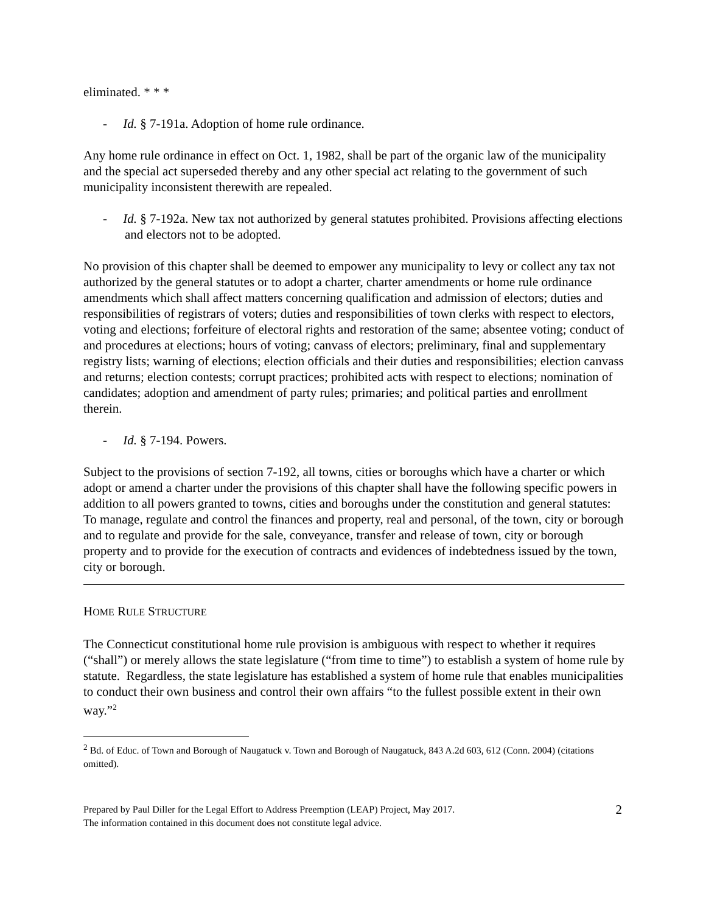eliminated. * * *
- Id. § 7-191a. Adoption of home rule ordinance.
Any home rule ordinance in effect on Oct. 1, 1982, shall be part of the organic law of the municipality and the special act superseded thereby and any other special act relating to the government of such municipality inconsistent therewith are repealed.
- Id. § 7-192a. New tax not authorized by general statutes prohibited. Provisions affecting elections and electors not to be adopted.
No provision of this chapter shall be deemed to empower any municipality to levy or collect any tax not authorized by the general statutes or to adopt a charter, charter amendments or home rule ordinance amendments which shall affect matters concerning qualification and admission of electors; duties and responsibilities of registrars of voters; duties and responsibilities of town clerks with respect to electors, voting and elections; forfeiture of electoral rights and restoration of the same; absentee voting; conduct of and procedures at elections; hours of voting; canvass of electors; preliminary, final and supplementary registry lists; warning of elections; election officials and their duties and responsibilities; election canvass and returns; election contests; corrupt practices; prohibited acts with respect to elections; nomination of candidates; adoption and amendment of party rules; primaries; and political parties and enrollment therein.
- Id. § 7-194. Powers.
Subject to the provisions of section 7-192, all towns, cities or boroughs which have a charter or which adopt or amend a charter under the provisions of this chapter shall have the following specific powers in addition to all powers granted to towns, cities and boroughs under the constitution and general statutes: To manage, regulate and control the finances and property, real and personal, of the town, city or borough and to regulate and provide for the sale, conveyance, transfer and release of town, city or borough property and to provide for the execution of contracts and evidences of indebtedness issued by the town, city or borough.
HOME RULE STRUCTURE
The Connecticut constitutional home rule provision is ambiguous with respect to whether it requires (“shall”) or merely allows the state legislature (“from time to time”) to establish a system of home rule by statute. Regardless, the state legislature has established a system of home rule that enables municipalities to conduct their own business and control their own affairs “to the fullest possible extent in their own way.”<sup>2</sup>
<sup>2</sup> Bd. of Educ. of Town and Borough of Naugatuck v. Town and Borough of Naugatuck, 843 A.2d 603, 612 (Conn. 2004) (citations omitted).
Prepared by Paul Diller for the Legal Effort to Address Preemption (LEAP) Project, May 2017.
The information contained in this document does not constitute legal advice.
2